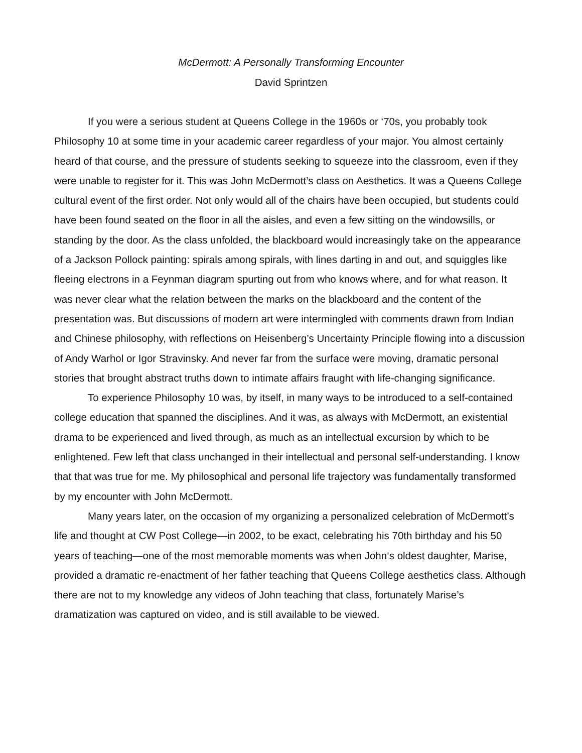McDermott: A Personally Transforming Encounter
David Sprintzen
If you were a serious student at Queens College in the 1960s or ‘70s, you probably took Philosophy 10 at some time in your academic career regardless of your major. You almost certainly heard of that course, and the pressure of students seeking to squeeze into the classroom, even if they were unable to register for it. This was John McDermott’s class on Aesthetics. It was a Queens College cultural event of the first order. Not only would all of the chairs have been occupied, but students could have been found seated on the floor in all the aisles, and even a few sitting on the windowsills, or standing by the door. As the class unfolded, the blackboard would increasingly take on the appearance of a Jackson Pollock painting: spirals among spirals, with lines darting in and out, and squiggles like fleeing electrons in a Feynman diagram spurting out from who knows where, and for what reason. It was never clear what the relation between the marks on the blackboard and the content of the presentation was. But discussions of modern art were intermingled with comments drawn from Indian and Chinese philosophy, with reflections on Heisenberg’s Uncertainty Principle flowing into a discussion of Andy Warhol or Igor Stravinsky. And never far from the surface were moving, dramatic personal stories that brought abstract truths down to intimate affairs fraught with life-changing significance.
To experience Philosophy 10 was, by itself, in many ways to be introduced to a self-contained college education that spanned the disciplines. And it was, as always with McDermott, an existential drama to be experienced and lived through, as much as an intellectual excursion by which to be enlightened. Few left that class unchanged in their intellectual and personal self-understanding. I know that that was true for me. My philosophical and personal life trajectory was fundamentally transformed by my encounter with John McDermott.
Many years later, on the occasion of my organizing a personalized celebration of McDermott’s life and thought at CW Post College—in 2002, to be exact, celebrating his 70th birthday and his 50 years of teaching—one of the most memorable moments was when John‘s oldest daughter, Marise, provided a dramatic re-enactment of her father teaching that Queens College aesthetics class. Although there are not to my knowledge any videos of John teaching that class, fortunately Marise’s dramatization was captured on video, and is still available to be viewed.